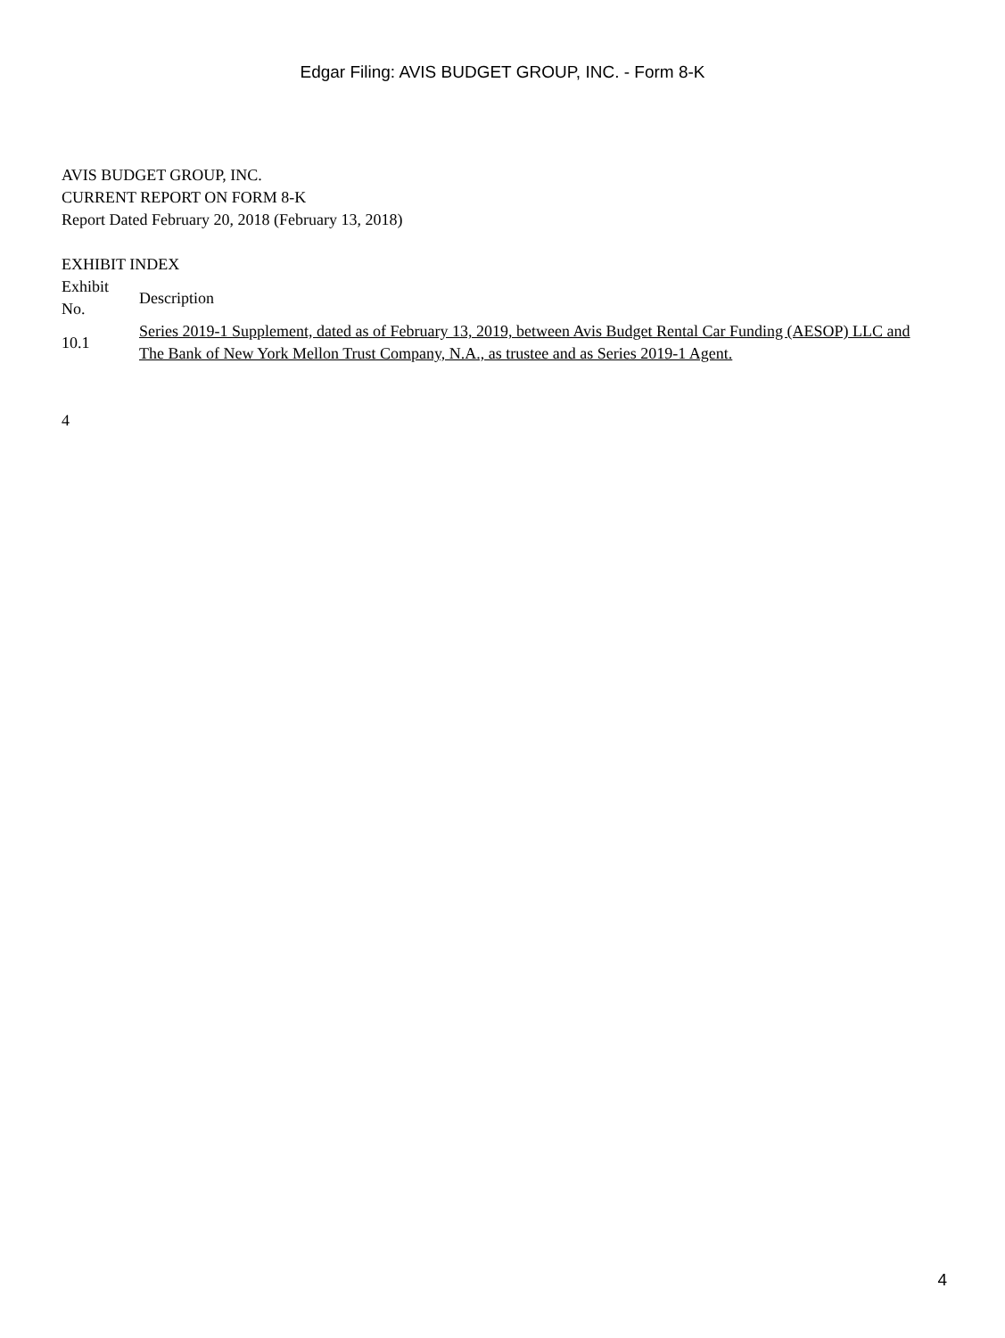Edgar Filing: AVIS BUDGET GROUP, INC. - Form 8-K
AVIS BUDGET GROUP, INC.
CURRENT REPORT ON FORM 8-K
Report Dated February 20, 2018 (February 13, 2018)
EXHIBIT INDEX
| Exhibit No. | Description |
| --- | --- |
| 10.1 | Series 2019-1 Supplement, dated as of February 13, 2019, between Avis Budget Rental Car Funding (AESOP) LLC and The Bank of New York Mellon Trust Company, N.A., as trustee and as Series 2019-1 Agent. |
4
4